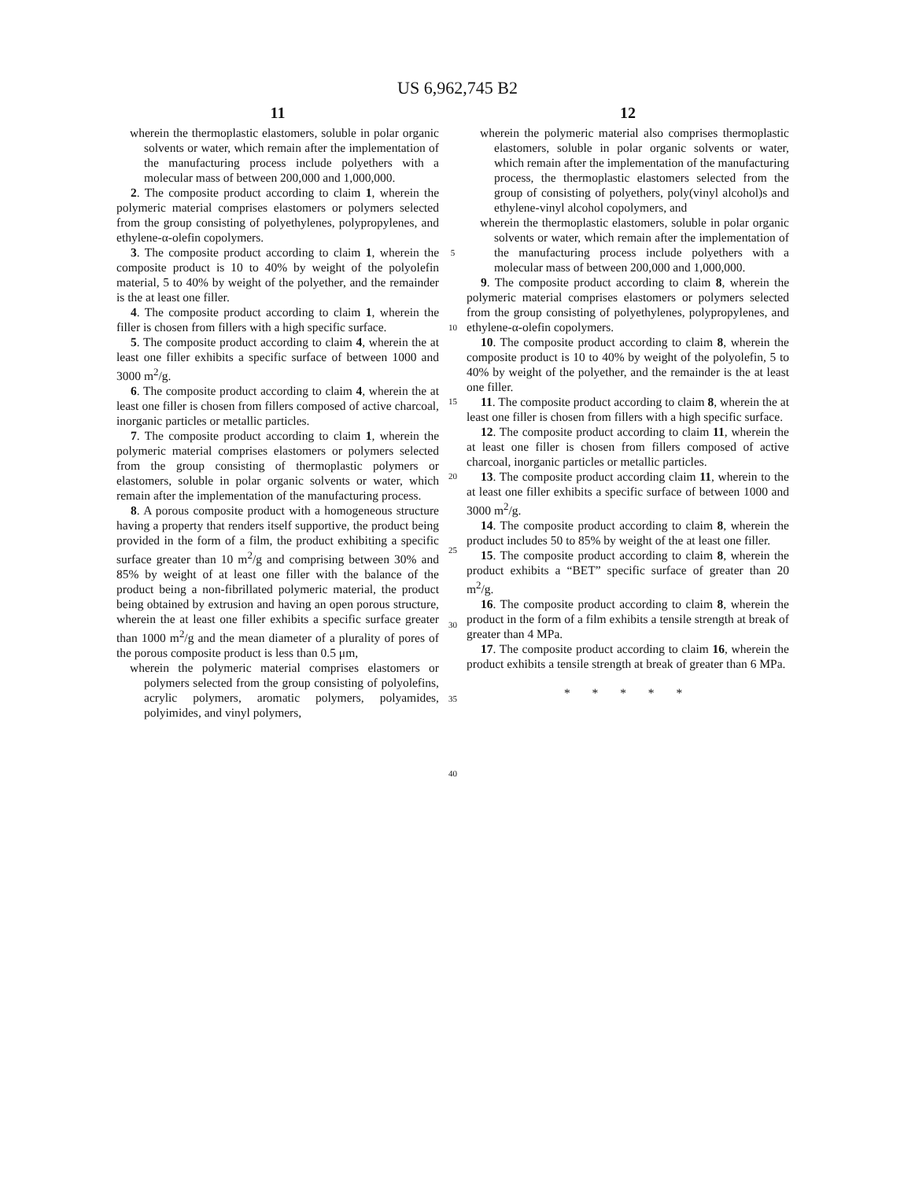US 6,962,745 B2
11
wherein the thermoplastic elastomers, soluble in polar organic solvents or water, which remain after the implementation of the manufacturing process include polyethers with a molecular mass of between 200,000 and 1,000,000.
2. The composite product according to claim 1, wherein the polymeric material comprises elastomers or polymers selected from the group consisting of polyethylenes, polypropylenes, and ethylene-α-olefin copolymers.
3. The composite product according to claim 1, wherein the composite product is 10 to 40% by weight of the polyolefin material, 5 to 40% by weight of the polyether, and the remainder is the at least one filler.
4. The composite product according to claim 1, wherein the filler is chosen from fillers with a high specific surface.
5. The composite product according to claim 4, wherein the at least one filler exhibits a specific surface of between 1000 and 3000 m<sup>2</sup>/g.
6. The composite product according to claim 4, wherein the at least one filler is chosen from fillers composed of active charcoal, inorganic particles or metallic particles.
7. The composite product according to claim 1, wherein the polymeric material comprises elastomers or polymers selected from the group consisting of thermoplastic polymers or elastomers, soluble in polar organic solvents or water, which remain after the implementation of the manufacturing process.
8. A porous composite product with a homogeneous structure having a property that renders itself supportive, the product being provided in the form of a film, the product exhibiting a specific surface greater than 10 m<sup>2</sup>/g and comprising between 30% and 85% by weight of at least one filler with the balance of the product being a non-fibrillated polymeric material, the product being obtained by extrusion and having an open porous structure, wherein the at least one filler exhibits a specific surface greater than 1000 m<sup>2</sup>/g and the mean diameter of a plurality of pores of the porous composite product is less than 0.5 μm,
wherein the polymeric material comprises elastomers or polymers selected from the group consisting of polyolefins, acrylic polymers, aromatic polymers, polyamides, polyimides, and vinyl polymers,
5
10
15
20
25
30
35
40
12
wherein the polymeric material also comprises thermoplastic elastomers, soluble in polar organic solvents or water, which remain after the implementation of the manufacturing process, the thermoplastic elastomers selected from the group of consisting of polyethers, poly(vinyl alcohol)s and ethylene-vinyl alcohol copolymers, and
wherein the thermoplastic elastomers, soluble in polar organic solvents or water, which remain after the implementation of the manufacturing process include polyethers with a molecular mass of between 200,000 and 1,000,000.
9. The composite product according to claim 8, wherein the polymeric material comprises elastomers or polymers selected from the group consisting of polyethylenes, polypropylenes, and ethylene-α-olefin copolymers.
10. The composite product according to claim 8, wherein the composite product is 10 to 40% by weight of the polyolefin, 5 to 40% by weight of the polyether, and the remainder is the at least one filler.
11. The composite product according to claim 8, wherein the at least one filler is chosen from fillers with a high specific surface.
12. The composite product according to claim 11, wherein the at least one filler is chosen from fillers composed of active charcoal, inorganic particles or metallic particles.
13. The composite product according claim 11, wherein to the at least one filler exhibits a specific surface of between 1000 and 3000 m<sup>2</sup>/g.
14. The composite product according to claim 8, wherein the product includes 50 to 85% by weight of the at least one filler.
15. The composite product according to claim 8, wherein the product exhibits a “BET” specific surface of greater than 20 m<sup>2</sup>/g.
16. The composite product according to claim 8, wherein the product in the form of a film exhibits a tensile strength at break of greater than 4 MPa.
17. The composite product according to claim 16, wherein the product exhibits a tensile strength at break of greater than 6 MPa.
* * * * *